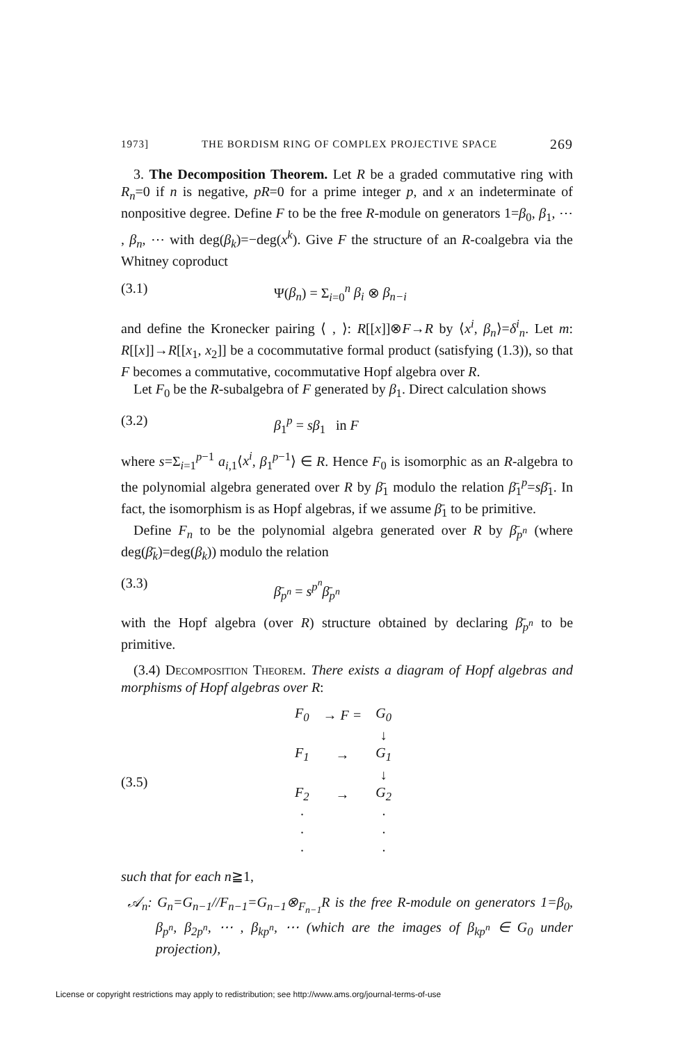1973] THE BORDISM RING OF COMPLEX PROJECTIVE SPACE 269
3. The Decomposition Theorem. Let R be a graded commutative ring with R<sub>n</sub>=0 if n is negative, pR=0 for a prime integer p, and x an indeterminate of nonpositive degree. Define F to be the free R-module on generators 1=β<sub>0</sub>, β<sub>1</sub>, ⋯ , β<sub>n</sub>, ⋯ with deg(β<sub>k</sub>)=−deg(x<sup>k</sup>). Give F the structure of an R-coalgebra via the Whitney coproduct
(3.1) Ψ(β<sub>n</sub>) = Σ<sub>i=0</sub><sup>n</sup> β<sub>i</sub> ⊗ β<sub>n−i</sub>
and define the Kronecker pairing ⟨ , ⟩: R[[x]]⊗F→R by ⟨x<sup>i</sup>, β<sub>n</sub>⟩=δ<sup>i</sup><sub>n</sub>. Let m: R[[x]]→R[[x<sub>1</sub>, x<sub>2</sub>]] be a cocommutative formal product (satisfying (1.3)), so that F becomes a commutative, cocommutative Hopf algebra over R.
Let F<sub>0</sub> be the R-subalgebra of F generated by β<sub>1</sub>. Direct calculation shows
(3.2) β<sub>1</sub><sup>p</sup> = sβ<sub>1</sub> in F
where s=Σ<sub>i=1</sub><sup>p−1</sup> a<sub>i,1</sub>⟨x<sup>i</sup>, β<sub>1</sub><sup>p−1</sup>⟩ ∈ R. Hence F<sub>0</sub> is isomorphic as an R-algebra to the polynomial algebra generated over R by β̄<sub>1</sub> modulo the relation β̄<sub>1</sub><sup>p</sup>=sβ̄<sub>1</sub>. In fact, the isomorphism is as Hopf algebras, if we assume β̄<sub>1</sub> to be primitive.
Define F<sub>n</sub> to be the polynomial algebra generated over R by β̄<sub>p<sup>n</sup></sub> (where deg(β̄<sub>k</sub>)=deg(β<sub>k</sub>)) modulo the relation
(3.3) β̄<sub>p<sup>n</sup></sub> = s<sup>p<sup>n</sup></sup>β̄<sub>p<sup>n</sup></sub>
with the Hopf algebra (over R) structure obtained by declaring β̄<sub>p<sup>n</sup></sub> to be primitive.
(3.4) Decomposition Theorem. There exists a diagram of Hopf algebras and morphisms of Hopf algebras over R:
(3.5)
| F<sub>0</sub> | → F = | G<sub>0</sub> |
| | | ↓ |
| F<sub>1</sub> | → | G<sub>1</sub> |
| | | ↓ |
| F<sub>2</sub> | → | G<sub>2</sub> |
| · | | · |
| · | | · |
| · | | · |
such that for each n≧1,
𝒜<sub>n</sub>: G<sub>n</sub>=G<sub>n−1</sub>//F<sub>n−1</sub>=G<sub>n−1</sub>⊗<sub>F<sub>n−1</sub></sub>R is the free R-module on generators 1=β<sub>0</sub>, β<sub>p<sup>n</sup></sub>, β<sub>2p<sup>n</sup></sub>, ⋯ , β<sub>kp<sup>n</sup></sub>, ⋯ (which are the images of β<sub>kp<sup>n</sup></sub> ∈ G<sub>0</sub> under projection),
License or copyright restrictions may apply to redistribution; see http://www.ams.org/journal-terms-of-use